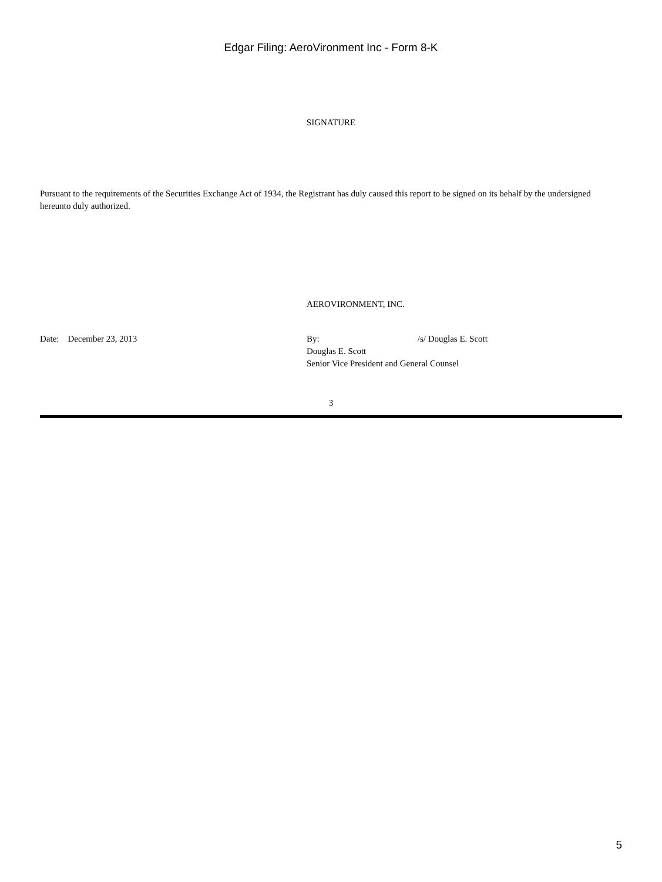Edgar Filing: AeroVironment Inc - Form 8-K
SIGNATURE
Pursuant to the requirements of the Securities Exchange Act of 1934, the Registrant has duly caused this report to be signed on its behalf by the undersigned hereunto duly authorized.
AEROVIRONMENT, INC.
Date: December 23, 2013 By: /s/ Douglas E. Scott
Douglas E. Scott
Senior Vice President and General Counsel
3
5